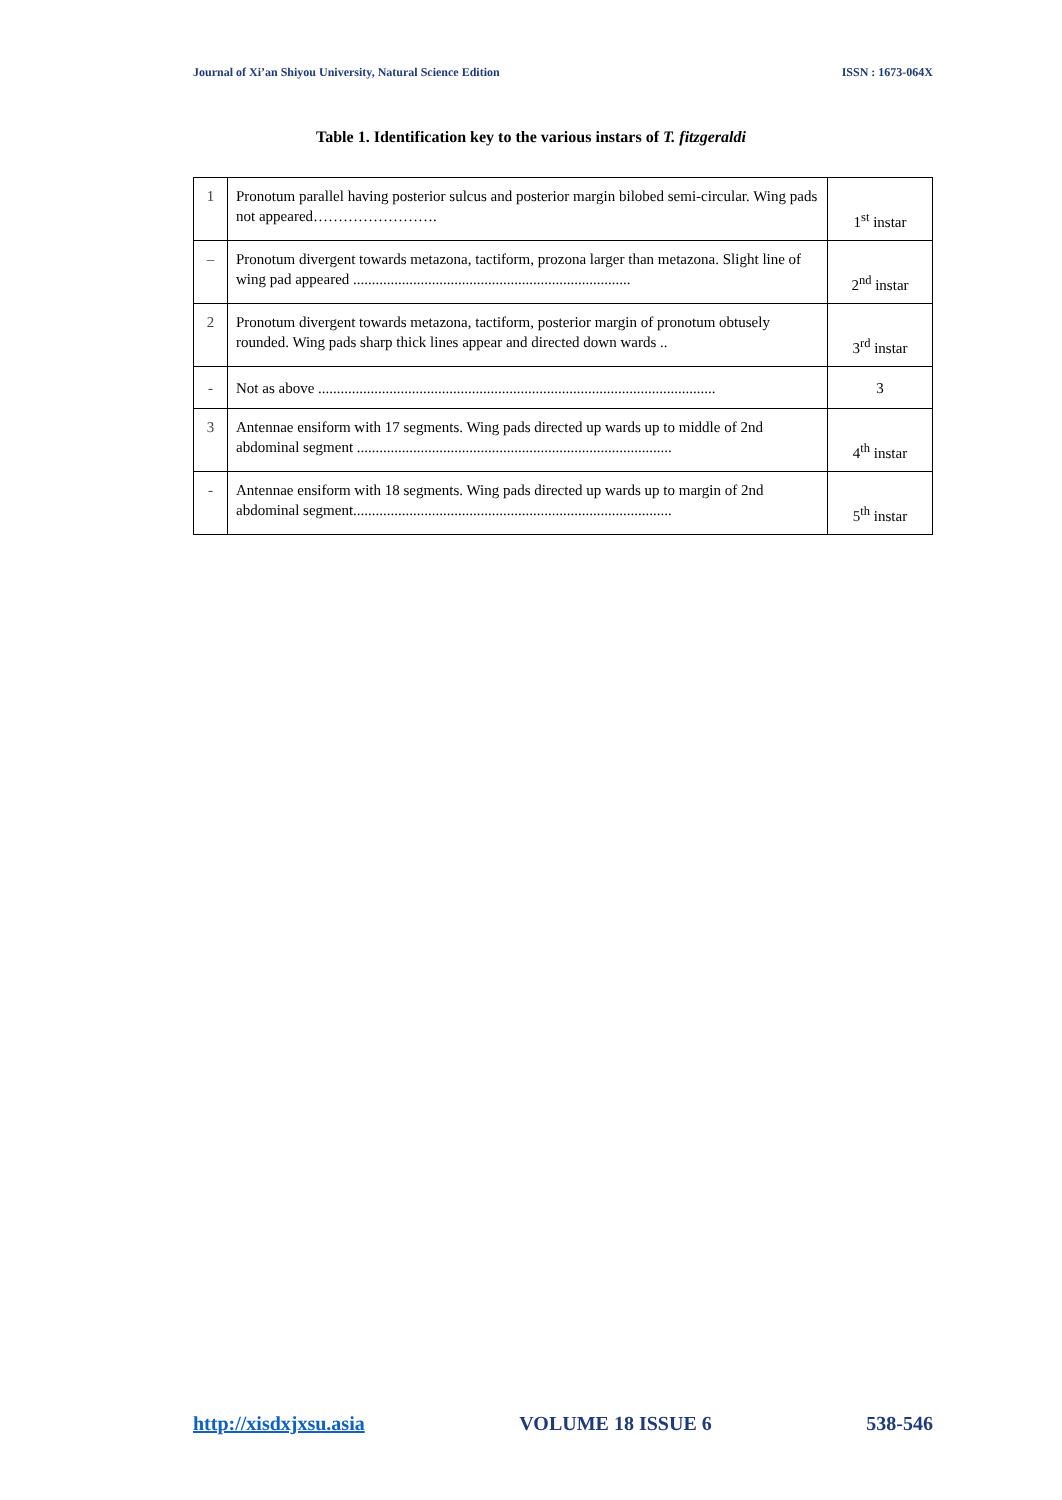Journal of Xi’an Shiyou University, Natural Science Edition ISSN : 1673-064X
Table 1. Identification key to the various instars of T. fitzgeraldi
| 1 | Pronotum parallel having posterior sulcus and posterior margin bilobed semi-circular. Wing pads not appeared……………………. | 1<sup>st</sup> instar |
| – | Pronotum divergent towards metazona, tactiform, prozona larger than metazona. Slight line of wing pad appeared .......................................................................... | 2<sup>nd</sup> instar |
| 2 | Pronotum divergent towards metazona, tactiform, posterior margin of pronotum obtusely rounded. Wing pads sharp thick lines appear and directed down wards .. | 3<sup>rd</sup> instar |
| - | Not as above .......................................................................................................... | 3 |
| 3 | Antennae ensiform with 17 segments. Wing pads directed up wards up to middle of 2nd abdominal segment .................................................................................... | 4<sup>th</sup> instar |
| - | Antennae ensiform with 18 segments. Wing pads directed up wards up to margin of 2nd abdominal segment..................................................................................... | 5<sup>th</sup> instar |
http://xisdxjxsu.asia VOLUME 18 ISSUE 6 538-546